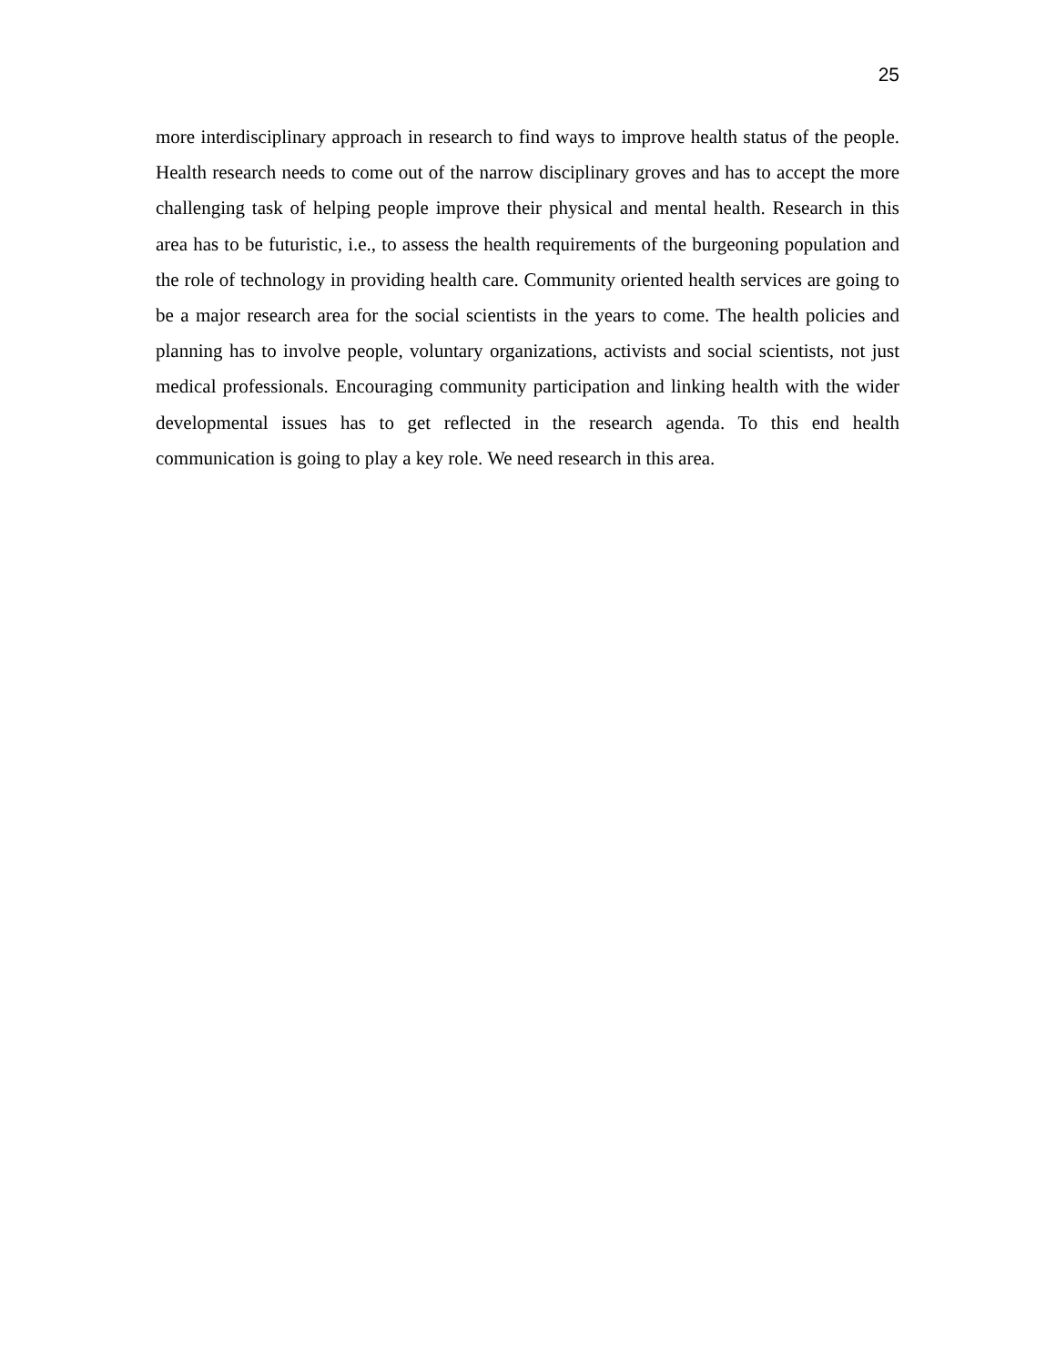25
more interdisciplinary approach in research to find ways to improve health status of the people. Health research needs to come out of the narrow disciplinary groves and has to accept the more challenging task of helping people improve their physical and mental health. Research in this area has to be futuristic, i.e., to assess the health requirements of the burgeoning population and the role of technology in providing health care. Community oriented health services are going to be a major research area for the social scientists in the years to come. The health policies and planning has to involve people, voluntary organizations, activists and social scientists, not just medical professionals. Encouraging community participation and linking health with the wider developmental issues has to get reflected in the research agenda. To this end health communication is going to play a key role. We need research in this area.